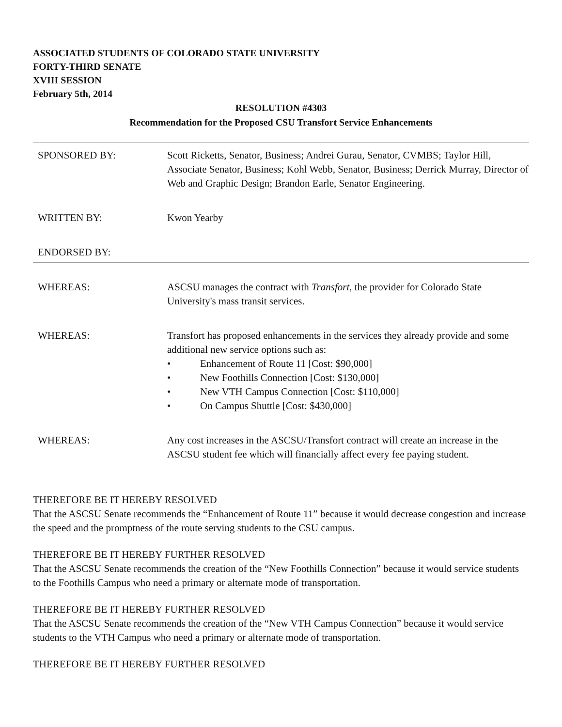ASSOCIATED STUDENTS OF COLORADO STATE UNIVERSITY
FORTY-THIRD SENATE
XVIII SESSION
February 5th, 2014
RESOLUTION #4303
Recommendation for the Proposed CSU Transfort Service Enhancements
| SPONSORED BY: | Scott Ricketts, Senator, Business; Andrei Gurau, Senator, CVMBS; Taylor Hill, Associate Senator, Business; Kohl Webb, Senator, Business; Derrick Murray, Director of Web and Graphic Design; Brandon Earle, Senator Engineering. |
| WRITTEN BY: | Kwon Yearby |
| ENDORSED BY: | |
| WHEREAS: | ASCSU manages the contract with Transfort , the provider for Colorado State University's mass transit services. |
| WHEREAS: | Transfort has proposed enhancements in the services they already provide and some additional new service options such as: • Enhancement of Route 11 [Cost: $90,000] • New Foothills Connection [Cost: $130,000] • New VTH Campus Connection [Cost: $110,000] • On Campus Shuttle [Cost: $430,000] |
| WHEREAS: | Any cost increases in the ASCSU/Transfort contract will create an increase in the ASCSU student fee which will financially affect every fee paying student. |
THEREFORE BE IT HEREBY RESOLVED
That the ASCSU Senate recommends the “Enhancement of Route 11” because it would decrease congestion and increase the speed and the promptness of the route serving students to the CSU campus.
THEREFORE BE IT HEREBY FURTHER RESOLVED
That the ASCSU Senate recommends the creation of the “New Foothills Connection” because it would service students to the Foothills Campus who need a primary or alternate mode of transportation.
THEREFORE BE IT HEREBY FURTHER RESOLVED
That the ASCSU Senate recommends the creation of the “New VTH Campus Connection” because it would service students to the VTH Campus who need a primary or alternate mode of transportation.
THEREFORE BE IT HEREBY FURTHER RESOLVED